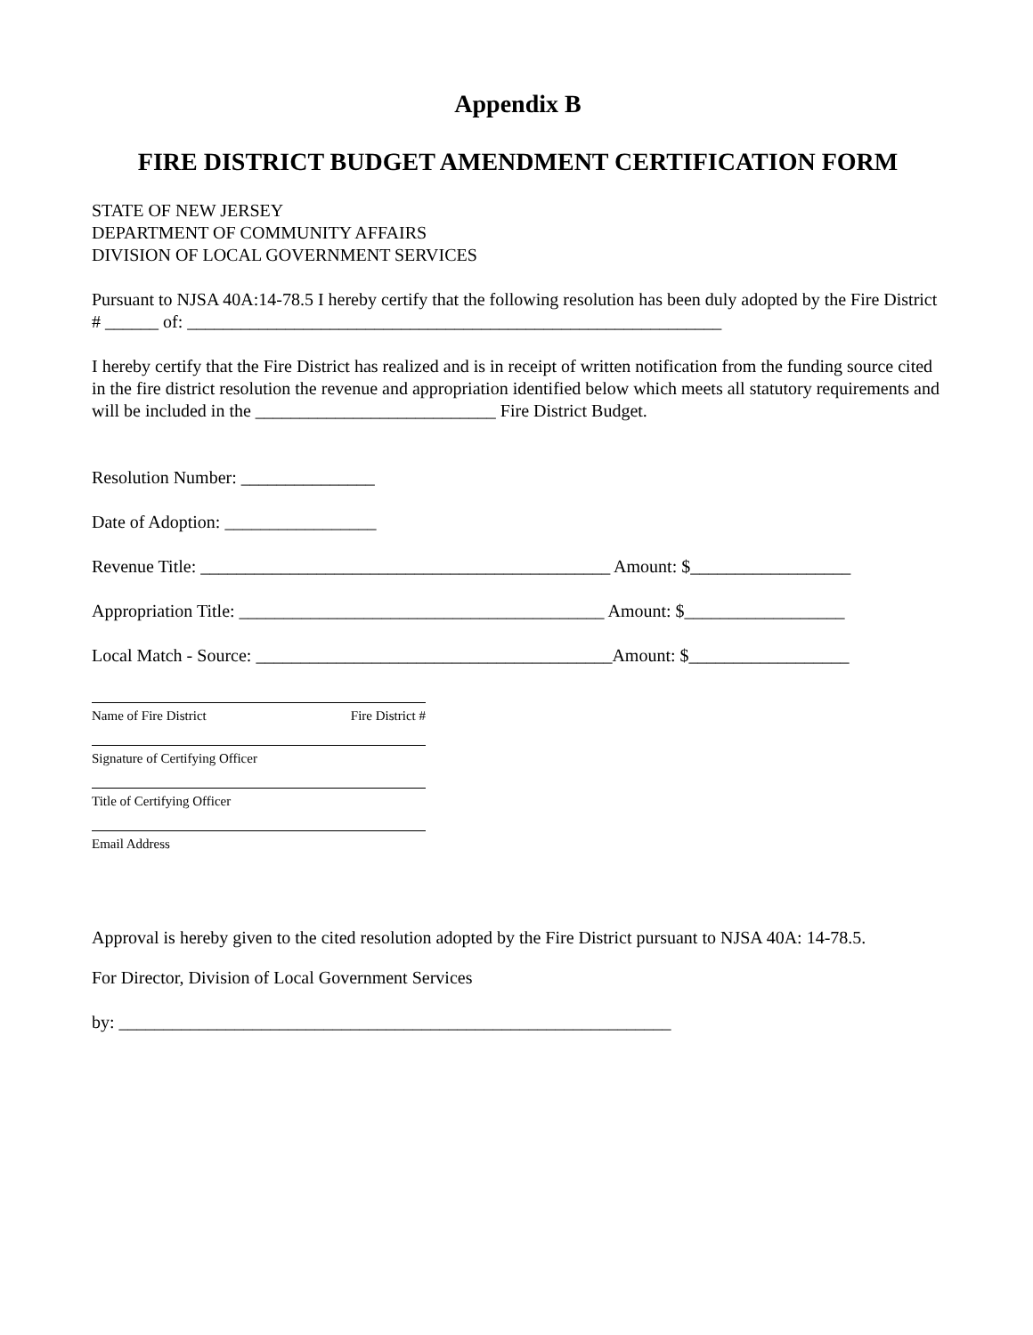Appendix B
FIRE DISTRICT BUDGET AMENDMENT CERTIFICATION FORM
STATE OF NEW JERSEY
DEPARTMENT OF COMMUNITY AFFAIRS
DIVISION OF LOCAL GOVERNMENT SERVICES
Pursuant to NJSA 40A:14-78.5 I hereby certify that the following resolution has been duly adopted by the Fire District # ______ of: ____________________________________________________________
I hereby certify that the Fire District has realized and is in receipt of written notification from the funding source cited in the fire district resolution the revenue and appropriation identified below which meets all statutory requirements and will be included in the ___________________________ Fire District Budget.
Resolution Number: _______________
Date of Adoption: _________________
Revenue Title: ______________________________________________ Amount: $__________________
Appropriation Title: _________________________________________ Amount: $__________________
Local Match - Source: ________________________________________Amount: $__________________
Name of Fire District Fire District #
Signature of Certifying Officer
Title of Certifying Officer
Email Address
Approval is hereby given to the cited resolution adopted by the Fire District pursuant to NJSA 40A: 14-78.5.
For Director, Division of Local Government Services
by: ______________________________________________________________